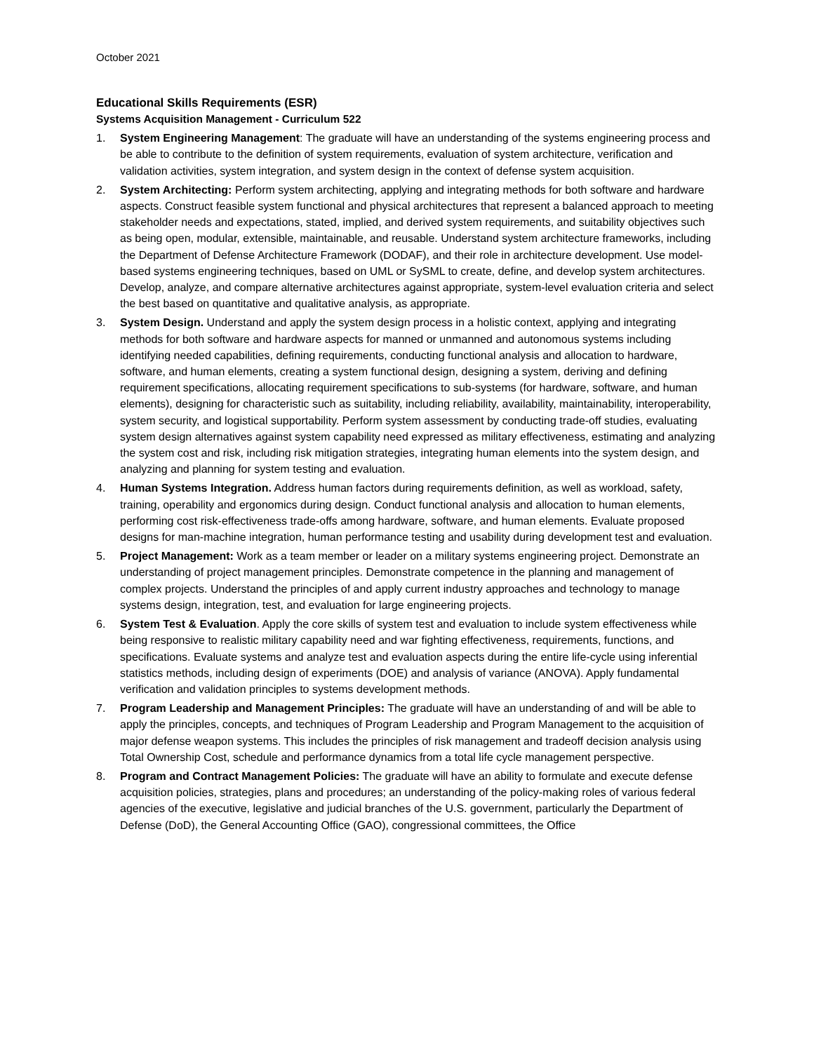October 2021
Educational Skills Requirements (ESR)
Systems Acquisition Management - Curriculum 522
1. System Engineering Management: The graduate will have an understanding of the systems engineering process and be able to contribute to the definition of system requirements, evaluation of system architecture, verification and validation activities, system integration, and system design in the context of defense system acquisition.
2. System Architecting: Perform system architecting, applying and integrating methods for both software and hardware aspects. Construct feasible system functional and physical architectures that represent a balanced approach to meeting stakeholder needs and expectations, stated, implied, and derived system requirements, and suitability objectives such as being open, modular, extensible, maintainable, and reusable. Understand system architecture frameworks, including the Department of Defense Architecture Framework (DODAF), and their role in architecture development. Use model-based systems engineering techniques, based on UML or SySML to create, define, and develop system architectures. Develop, analyze, and compare alternative architectures against appropriate, system-level evaluation criteria and select the best based on quantitative and qualitative analysis, as appropriate.
3. System Design. Understand and apply the system design process in a holistic context, applying and integrating methods for both software and hardware aspects for manned or unmanned and autonomous systems including identifying needed capabilities, defining requirements, conducting functional analysis and allocation to hardware, software, and human elements, creating a system functional design, designing a system, deriving and defining requirement specifications, allocating requirement specifications to sub-systems (for hardware, software, and human elements), designing for characteristic such as suitability, including reliability, availability, maintainability, interoperability, system security, and logistical supportability. Perform system assessment by conducting trade-off studies, evaluating system design alternatives against system capability need expressed as military effectiveness, estimating and analyzing the system cost and risk, including risk mitigation strategies, integrating human elements into the system design, and analyzing and planning for system testing and evaluation.
4. Human Systems Integration. Address human factors during requirements definition, as well as workload, safety, training, operability and ergonomics during design. Conduct functional analysis and allocation to human elements, performing cost risk-effectiveness trade-offs among hardware, software, and human elements. Evaluate proposed designs for man-machine integration, human performance testing and usability during development test and evaluation.
5. Project Management: Work as a team member or leader on a military systems engineering project. Demonstrate an understanding of project management principles. Demonstrate competence in the planning and management of complex projects. Understand the principles of and apply current industry approaches and technology to manage systems design, integration, test, and evaluation for large engineering projects.
6. System Test & Evaluation. Apply the core skills of system test and evaluation to include system effectiveness while being responsive to realistic military capability need and war fighting effectiveness, requirements, functions, and specifications. Evaluate systems and analyze test and evaluation aspects during the entire life-cycle using inferential statistics methods, including design of experiments (DOE) and analysis of variance (ANOVA). Apply fundamental verification and validation principles to systems development methods.
7. Program Leadership and Management Principles: The graduate will have an understanding of and will be able to apply the principles, concepts, and techniques of Program Leadership and Program Management to the acquisition of major defense weapon systems. This includes the principles of risk management and tradeoff decision analysis using Total Ownership Cost, schedule and performance dynamics from a total life cycle management perspective.
8. Program and Contract Management Policies: The graduate will have an ability to formulate and execute defense acquisition policies, strategies, plans and procedures; an understanding of the policy-making roles of various federal agencies of the executive, legislative and judicial branches of the U.S. government, particularly the Department of Defense (DoD), the General Accounting Office (GAO), congressional committees, the Office